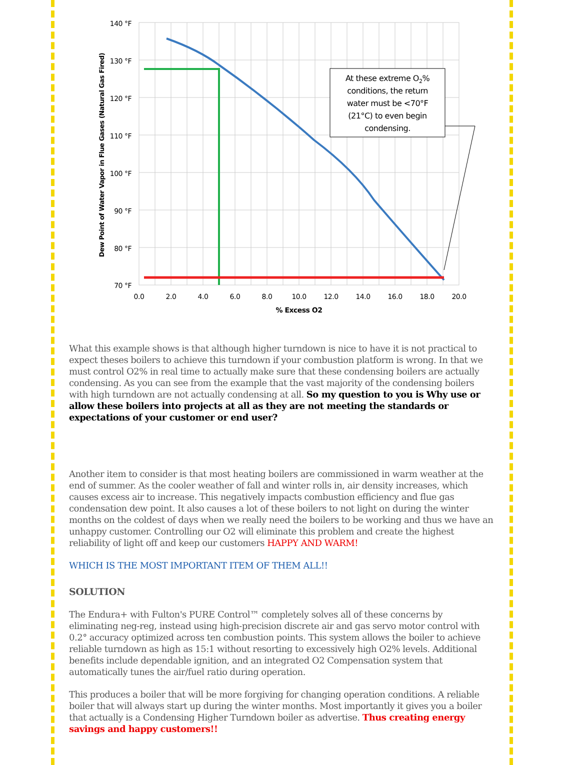At these extreme O2%
conditions, the return
water must be <70°F
(21°C) to even begin
condensing.
140 °F
130 °F
120 °F
110 °F
100 °F
90 °F
80 °F
70 °F
0.0
2.0
4.0
6.0
8.0
10.0
12.0
14.0
16.0
18.0
20.0
% Excess O2
Dew Point of Water Vapor in Flue Gases (Natural Gas Fired)
What this example shows is that although higher turndown is nice to have it is not practical to expect theses boilers to achieve this turndown if your combustion platform is wrong. In that we must control O2% in real time to actually make sure that these condensing boilers are actually condensing. As you can see from the example that the vast majority of the condensing boilers with high turndown are not actually condensing at all. So my question to you is Why use or allow these boilers into projects at all as they are not meeting the standards or expectations of your customer or end user?
Another item to consider is that most heating boilers are commissioned in warm weather at the end of summer. As the cooler weather of fall and winter rolls in, air density increases, which causes excess air to increase. This negatively impacts combustion efficiency and flue gas condensation dew point. It also causes a lot of these boilers to not light on during the winter months on the coldest of days when we really need the boilers to be working and thus we have an unhappy customer. Controlling our O2 will eliminate this problem and create the highest reliability of light off and keep our customers HAPPY AND WARM!
WHICH IS THE MOST IMPORTANT ITEM OF THEM ALL!!
SOLUTION
The Endura+ with Fulton's PURE Control™ completely solves all of these concerns by eliminating neg-reg, instead using high-precision discrete air and gas servo motor control with 0.2° accuracy optimized across ten combustion points. This system allows the boiler to achieve reliable turndown as high as 15:1 without resorting to excessively high O2% levels. Additional benefits include dependable ignition, and an integrated O2 Compensation system that automatically tunes the air/fuel ratio during operation.
This produces a boiler that will be more forgiving for changing operation conditions. A reliable boiler that will always start up during the winter months. Most importantly it gives you a boiler that actually is a Condensing Higher Turndown boiler as advertise. Thus creating energy savings and happy customers!!